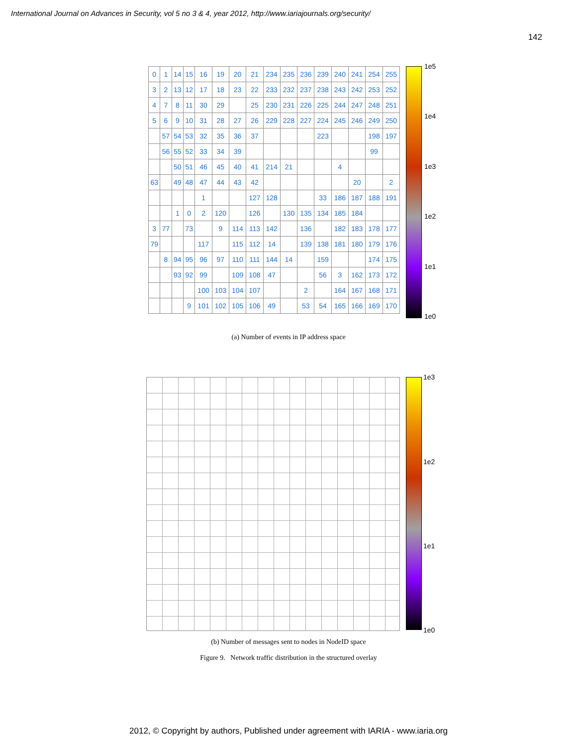International Journal on Advances in Security, vol 5 no 3 & 4, year 2012, http://www.iariajournals.org/security/
142
| 0 | 1 | 14 | 15 | 16 | 19 | 20 | 21 | 234 | 235 | 236 | 239 | 240 | 241 | 254 | 255 |
| 3 | 2 | 13 | 12 | 17 | 18 | 23 | 22 | 233 | 232 | 237 | 238 | 243 | 242 | 253 | 252 |
| 4 | 7 | 8 | 11 | 30 | 29 | | 25 | 230 | 231 | 226 | 225 | 244 | 247 | 248 | 251 |
| 5 | 6 | 9 | 10 | 31 | 28 | 27 | 26 | 229 | 228 | 227 | 224 | 245 | 246 | 249 | 250 |
| | 57 | 54 | 53 | 32 | 35 | 36 | 37 | | | | 223 | | | 198 | 197 |
| | 56 | 55 | 52 | 33 | 34 | 39 | | | | | | | | 99 | |
| | | 50 | 51 | 46 | 45 | 40 | 41 | 214 | 21 | | | 4 | | | |
| 63 | | 49 | 48 | 47 | 44 | 43 | 42 | | | | | | 20 | | 2 |
| | | | | 1 | | | 127 | 128 | | | 33 | 186 | 187 | 188 | 191 |
| | | 1 | 0 | 2 | 120 | | 126 | | 130 | 135 | 134 | 185 | 184 | | |
| 3 | 77 | | 73 | | 9 | 114 | 113 | 142 | | 136 | | 182 | 183 | 178 | 177 |
| 79 | | | | 117 | | 115 | 112 | 14 | | 139 | 138 | 181 | 180 | 179 | 176 |
| | 8 | 94 | 95 | 96 | 97 | 110 | 111 | 144 | 14 | | 159 | | | 174 | 175 |
| | | 93 | 92 | 99 | | 109 | 108 | 47 | | | 56 | 3 | 162 | 173 | 172 |
| | | | | 100 | 103 | 104 | 107 | | | 2 | | 164 | 167 | 168 | 171 |
| | | | 9 | 101 | 102 | 105 | 106 | 49 | | 53 | 54 | 165 | 166 | 169 | 170 |
1e5
1e4
1e3
1e2
1e1
1e0
(a) Number of events in IP address space
1e3
1e2
1e1
1e0
(b) Number of messages sent to nodes in NodeID space
Figure 9. Network traffic distribution in the structured overlay
2012, © Copyright by authors, Published under agreement with IARIA - www.iaria.org